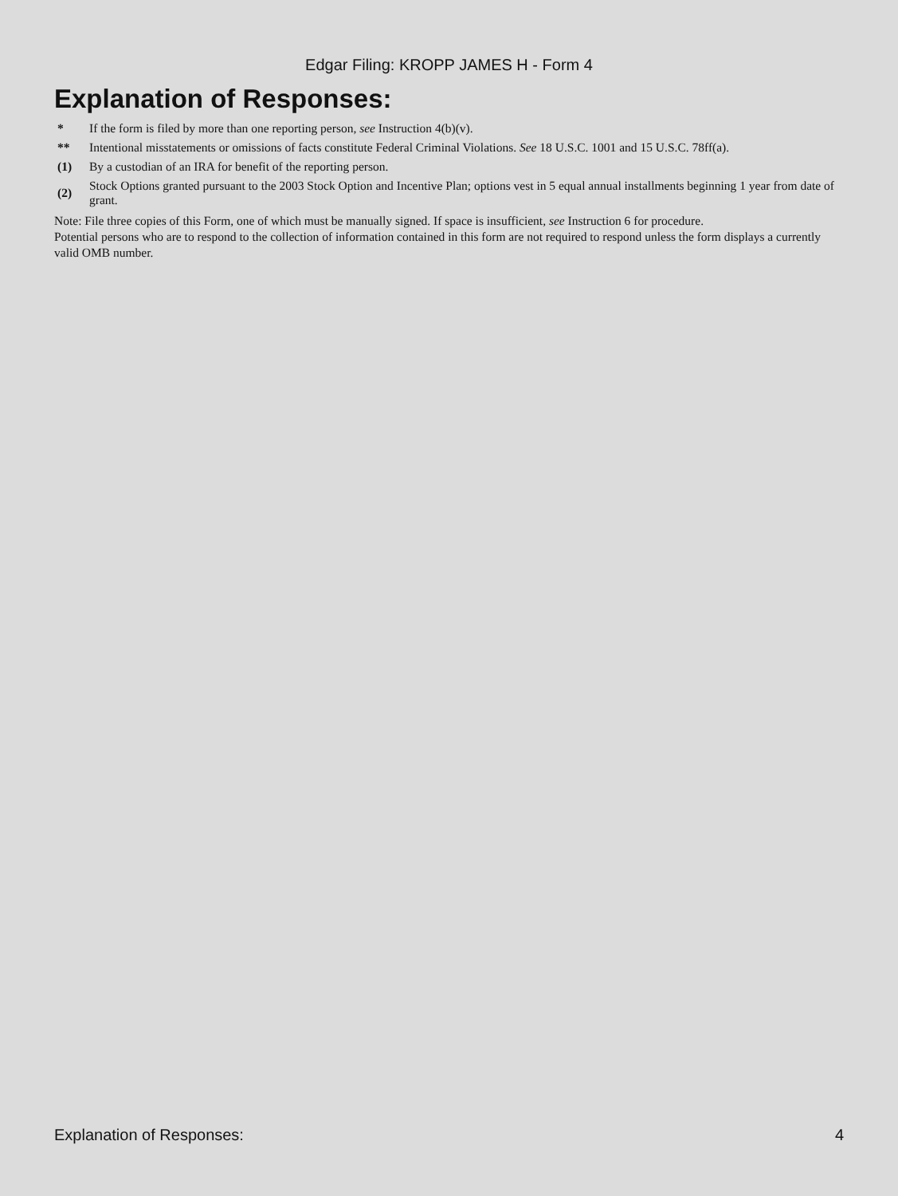Edgar Filing: KROPP JAMES H - Form 4
Explanation of Responses:
| * | If the form is filed by more than one reporting person, see Instruction 4(b)(v). |
| ** | Intentional misstatements or omissions of facts constitute Federal Criminal Violations. See 18 U.S.C. 1001 and 15 U.S.C. 78ff(a). |
| (1) | By a custodian of an IRA for benefit of the reporting person. |
| (2) | Stock Options granted pursuant to the 2003 Stock Option and Incentive Plan; options vest in 5 equal annual installments beginning 1 year from date of grant. |
Note: File three copies of this Form, one of which must be manually signed. If space is insufficient, see Instruction 6 for procedure.
Potential persons who are to respond to the collection of information contained in this form are not required to respond unless the form displays a currently valid OMB number.
Explanation of Responses: 4